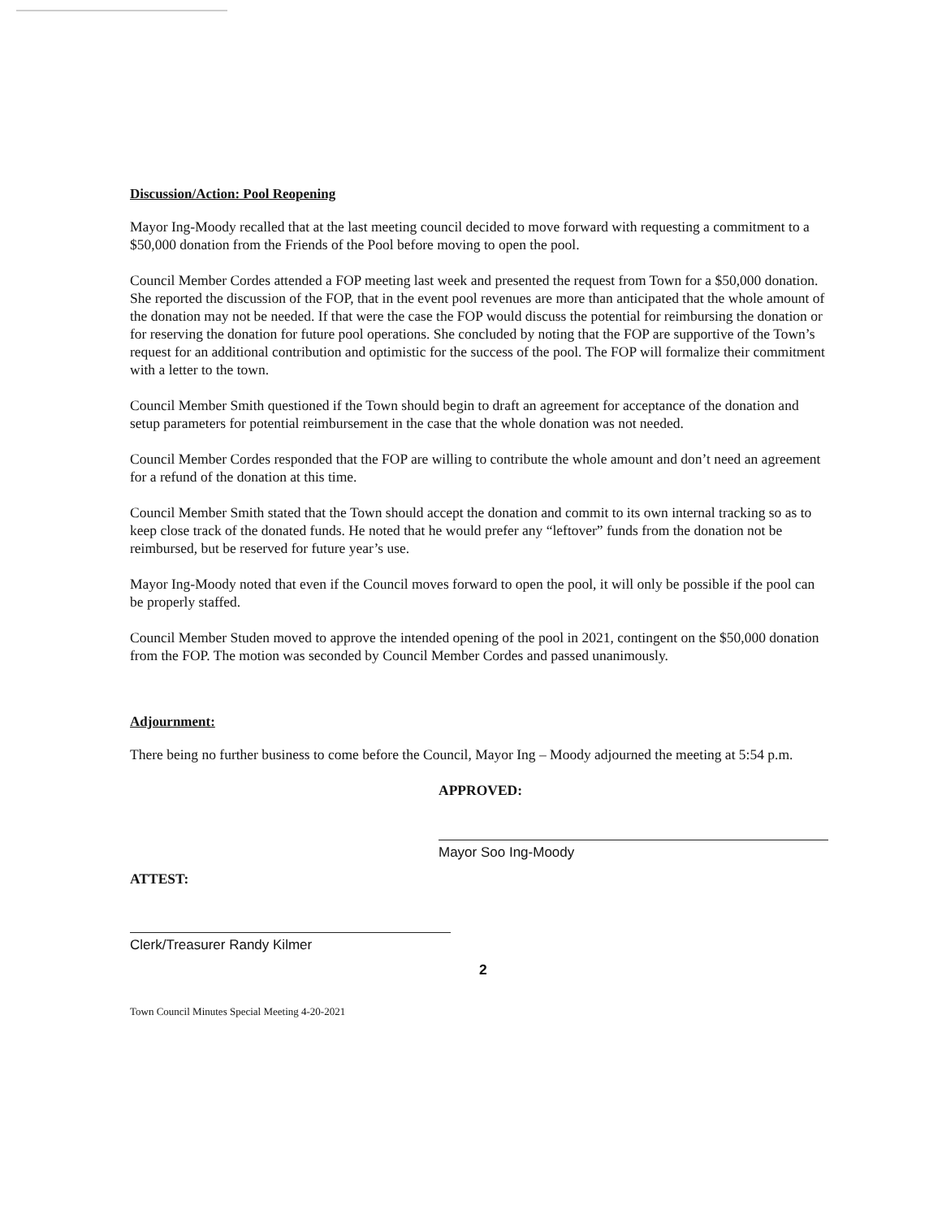Discussion/Action: Pool Reopening
Mayor Ing-Moody recalled that at the last meeting council decided to move forward with requesting a commitment to a $50,000 donation from the Friends of the Pool before moving to open the pool.
Council Member Cordes attended a FOP meeting last week and presented the request from Town for a $50,000 donation. She reported the discussion of the FOP, that in the event pool revenues are more than anticipated that the whole amount of the donation may not be needed. If that were the case the FOP would discuss the potential for reimbursing the donation or for reserving the donation for future pool operations. She concluded by noting that the FOP are supportive of the Town’s request for an additional contribution and optimistic for the success of the pool. The FOP will formalize their commitment with a letter to the town.
Council Member Smith questioned if the Town should begin to draft an agreement for acceptance of the donation and setup parameters for potential reimbursement in the case that the whole donation was not needed.
Council Member Cordes responded that the FOP are willing to contribute the whole amount and don’t need an agreement for a refund of the donation at this time.
Council Member Smith stated that the Town should accept the donation and commit to its own internal tracking so as to keep close track of the donated funds. He noted that he would prefer any “leftover” funds from the donation not be reimbursed, but be reserved for future year’s use.
Mayor Ing-Moody noted that even if the Council moves forward to open the pool, it will only be possible if the pool can be properly staffed.
Council Member Studen moved to approve the intended opening of the pool in 2021, contingent on the $50,000 donation from the FOP. The motion was seconded by Council Member Cordes and passed unanimously.
Adjournment:
There being no further business to come before the Council, Mayor Ing – Moody adjourned the meeting at 5:54 p.m.
APPROVED:
Mayor Soo Ing-Moody
ATTEST:
Clerk/Treasurer Randy Kilmer
2
Town Council Minutes Special Meeting 4-20-2021